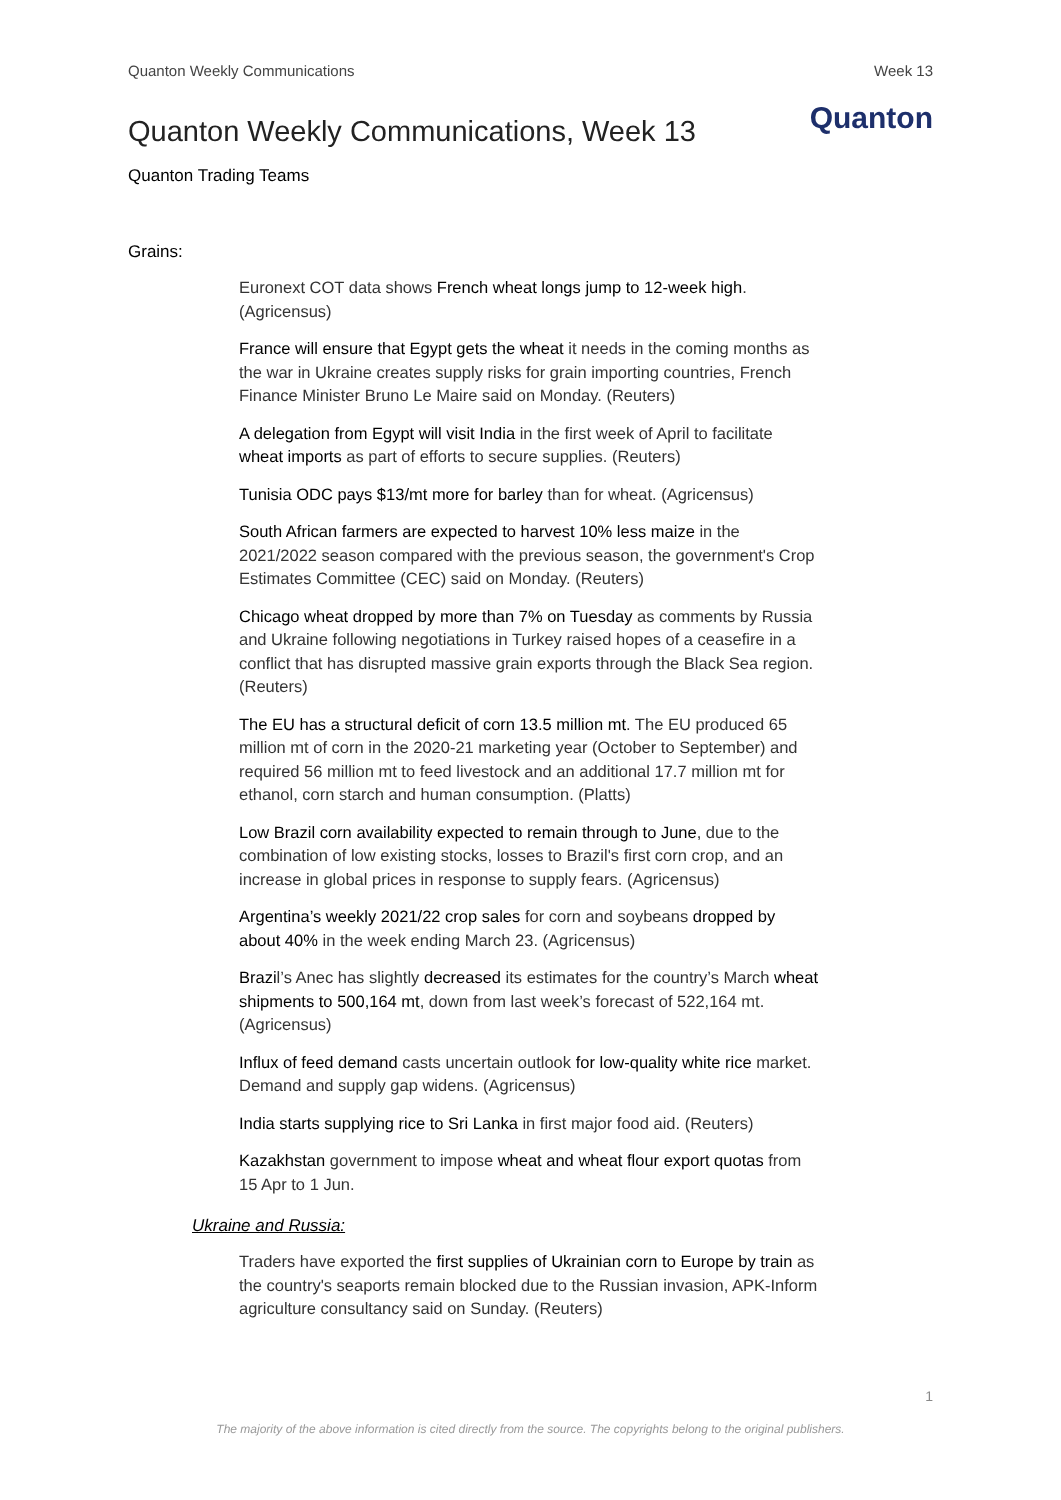Quanton Weekly Communications Week 13
Quanton Weekly Communications, Week 13
Quanton
Quanton Trading Teams
Grains:
Euronext COT data shows French wheat longs jump to 12-week high. (Agricensus)
France will ensure that Egypt gets the wheat it needs in the coming months as the war in Ukraine creates supply risks for grain importing countries, French Finance Minister Bruno Le Maire said on Monday. (Reuters)
A delegation from Egypt will visit India in the first week of April to facilitate wheat imports as part of efforts to secure supplies. (Reuters)
Tunisia ODC pays $13/mt more for barley than for wheat. (Agricensus)
South African farmers are expected to harvest 10% less maize in the 2021/2022 season compared with the previous season, the government's Crop Estimates Committee (CEC) said on Monday. (Reuters)
Chicago wheat dropped by more than 7% on Tuesday as comments by Russia and Ukraine following negotiations in Turkey raised hopes of a ceasefire in a conflict that has disrupted massive grain exports through the Black Sea region. (Reuters)
The EU has a structural deficit of corn 13.5 million mt. The EU produced 65 million mt of corn in the 2020-21 marketing year (October to September) and required 56 million mt to feed livestock and an additional 17.7 million mt for ethanol, corn starch and human consumption. (Platts)
Low Brazil corn availability expected to remain through to June, due to the combination of low existing stocks, losses to Brazil's first corn crop, and an increase in global prices in response to supply fears. (Agricensus)
Argentina’s weekly 2021/22 crop sales for corn and soybeans dropped by about 40% in the week ending March 23. (Agricensus)
Brazil’s Anec has slightly decreased its estimates for the country’s March wheat shipments to 500,164 mt, down from last week’s forecast of 522,164 mt. (Agricensus)
Influx of feed demand casts uncertain outlook for low-quality white rice market. Demand and supply gap widens. (Agricensus)
India starts supplying rice to Sri Lanka in first major food aid. (Reuters)
Kazakhstan government to impose wheat and wheat flour export quotas from 15 Apr to 1 Jun.
Ukraine and Russia:
Traders have exported the first supplies of Ukrainian corn to Europe by train as the country's seaports remain blocked due to the Russian invasion, APK-Inform agriculture consultancy said on Sunday. (Reuters)
1
The majority of the above information is cited directly from the source. The copyrights belong to the original publishers.